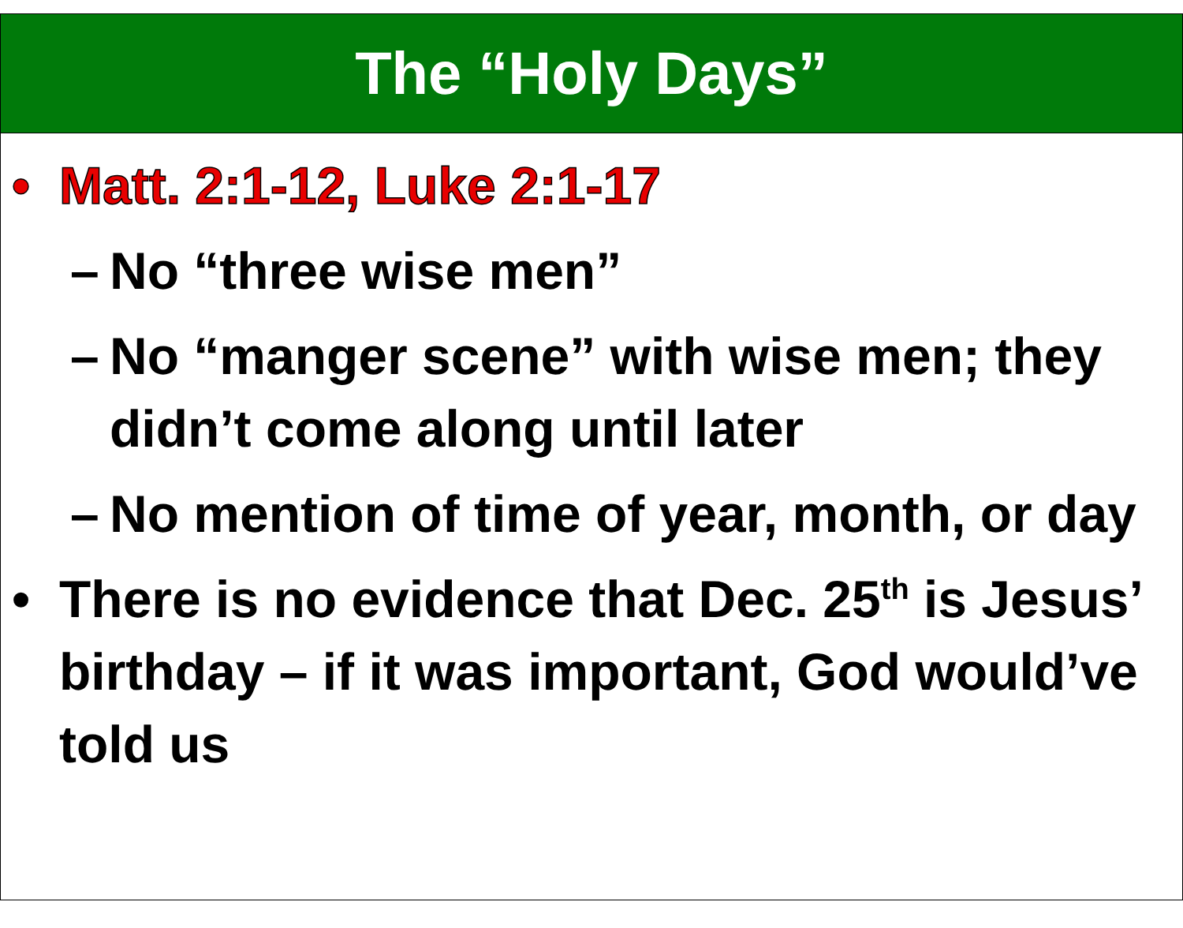The “Holy Days”
• Matt. 2:1-12, Luke 2:1-17
– No “three wise men”
– No “manger scene” with wise men; they didn’t come along until later
– No mention of time of year, month, or day
• There is no evidence that Dec. 25<sup>th</sup> is Jesus’ birthday – if it was important, God would’ve told us